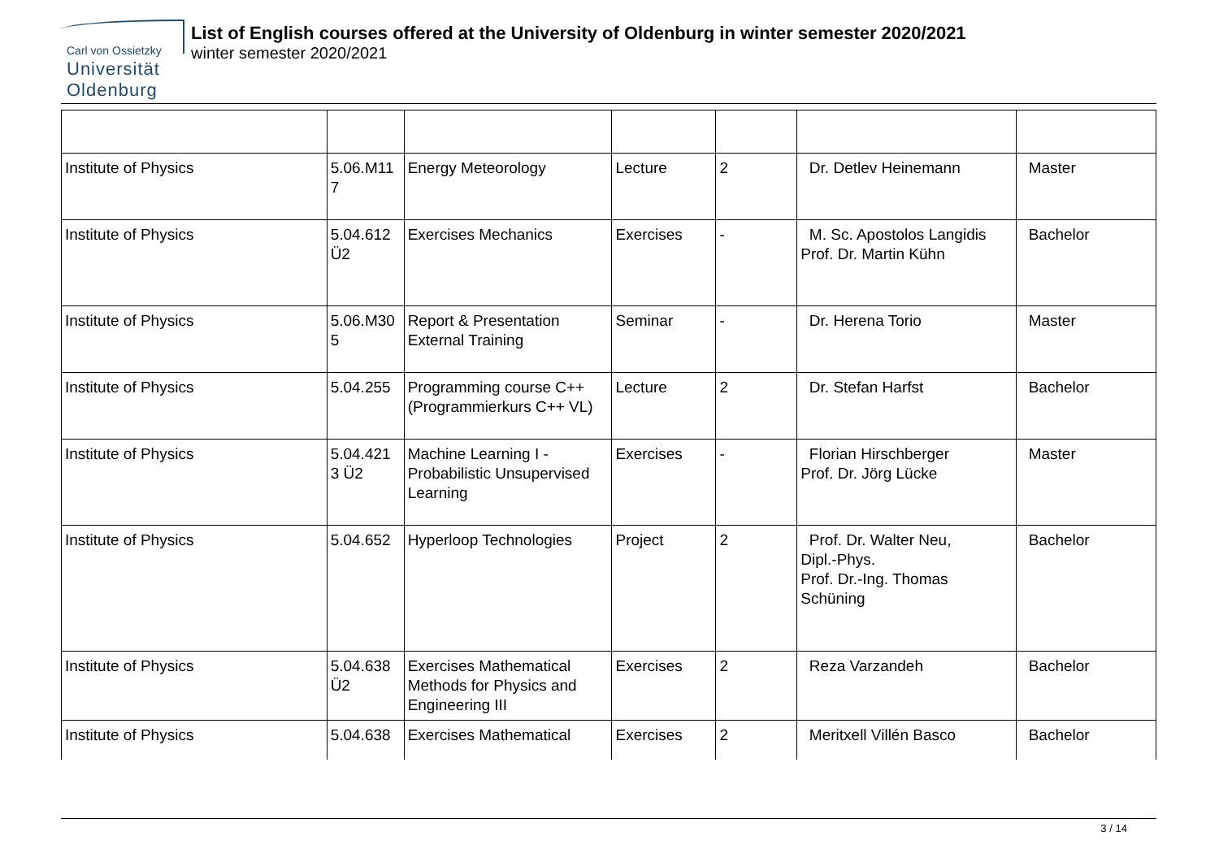Carl von Ossietzky
Universität
Oldenburg
List of English courses offered at the University of Oldenburg in winter semester 2020/2021
winter semester 2020/2021
| Institute of Physics | 5.06.M11 7 | Energy Meteorology | Lecture | 2 | Dr. Detlev Heinemann | Master |
| Institute of Physics | 5.04.612 Ü2 | Exercises Mechanics | Exercises | - | M. Sc. Apostolos Langidis Prof. Dr. Martin Kühn | Bachelor |
| Institute of Physics | 5.06.M30 5 | Report & Presentation External Training | Seminar | - | Dr. Herena Torio | Master |
| Institute of Physics | 5.04.255 | Programming course C++ (Programmierkurs C++ VL) | Lecture | 2 | Dr. Stefan Harfst | Bachelor |
| Institute of Physics | 5.04.421 3 Ü2 | Machine Learning I - Probabilistic Unsupervised Learning | Exercises | - | Florian Hirschberger Prof. Dr. Jörg Lücke | Master |
| Institute of Physics | 5.04.652 | Hyperloop Technologies | Project | 2 | Prof. Dr. Walter Neu, Dipl.-Phys. Prof. Dr.-Ing. Thomas Schüning | Bachelor |
| Institute of Physics | 5.04.638 Ü2 | Exercises Mathematical Methods for Physics and Engineering III | Exercises | 2 | Reza Varzandeh | Bachelor |
| Institute of Physics | 5.04.638 | Exercises Mathematical | Exercises | 2 | Meritxell Villén Basco | Bachelor |
3 / 14